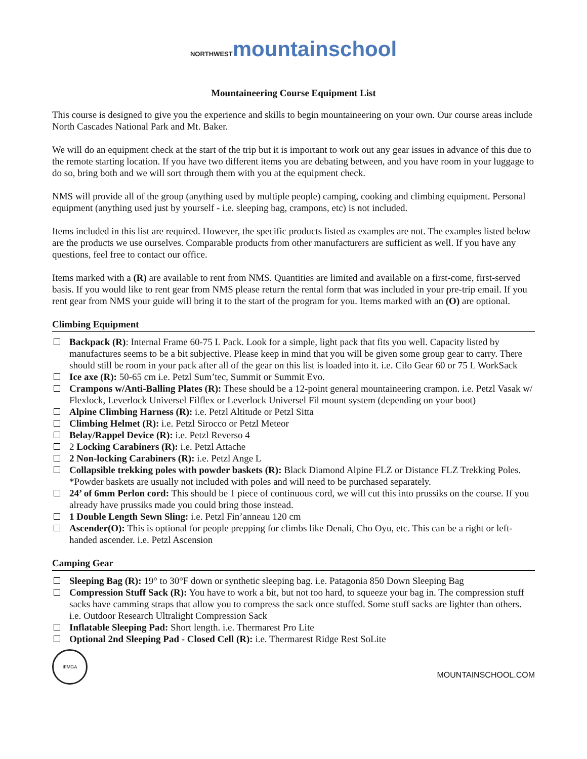NORTHWEST mountain school
Mountaineering Course Equipment List
This course is designed to give you the experience and skills to begin mountaineering on your own. Our course areas include North Cascades National Park and Mt. Baker.
We will do an equipment check at the start of the trip but it is important to work out any gear issues in advance of this due to the remote starting location. If you have two different items you are debating between, and you have room in your luggage to do so, bring both and we will sort through them with you at the equipment check.
NMS will provide all of the group (anything used by multiple people) camping, cooking and climbing equipment. Personal equipment (anything used just by yourself - i.e. sleeping bag, crampons, etc) is not included.
Items included in this list are required. However, the specific products listed as examples are not. The examples listed below are the products we use ourselves. Comparable products from other manufacturers are sufficient as well. If you have any questions, feel free to contact our office.
Items marked with a (R) are available to rent from NMS. Quantities are limited and available on a first-come, first-served basis. If you would like to rent gear from NMS please return the rental form that was included in your pre-trip email. If you rent gear from NMS your guide will bring it to the start of the program for you. Items marked with an (O) are optional.
Climbing Equipment
Backpack (R): Internal Frame 60-75 L Pack. Look for a simple, light pack that fits you well. Capacity listed by manufactures seems to be a bit subjective. Please keep in mind that you will be given some group gear to carry. There should still be room in your pack after all of the gear on this list is loaded into it. i.e. Cilo Gear 60 or 75 L WorkSack
Ice axe (R): 50-65 cm i.e. Petzl Sum’tec, Summit or Summit Evo.
Crampons w/Anti-Balling Plates (R): These should be a 12-point general mountaineering crampon. i.e. Petzl Vasak w/ Flexlock, Leverlock Universel Filflex or Leverlock Universel Fil mount system (depending on your boot)
Alpine Climbing Harness (R): i.e. Petzl Altitude or Petzl Sitta
Climbing Helmet (R): i.e. Petzl Sirocco or Petzl Meteor
Belay/Rappel Device (R): i.e. Petzl Reverso 4
2 Locking Carabiners (R): i.e. Petzl Attache
2 Non-locking Carabiners (R): i.e. Petzl Ange L
Collapsible trekking poles with powder baskets (R): Black Diamond Alpine FLZ or Distance FLZ Trekking Poles. *Powder baskets are usually not included with poles and will need to be purchased separately.
24’ of 6mm Perlon cord: This should be 1 piece of continuous cord, we will cut this into prussiks on the course. If you already have prussiks made you could bring those instead.
1 Double Length Sewn Sling: i.e. Petzl Fin’anneau 120 cm
Ascender(O): This is optional for people prepping for climbs like Denali, Cho Oyu, etc. This can be a right or left-handed ascender. i.e. Petzl Ascension
Camping Gear
Sleeping Bag (R): 19° to 30°F down or synthetic sleeping bag. i.e. Patagonia 850 Down Sleeping Bag
Compression Stuff Sack (R): You have to work a bit, but not too hard, to squeeze your bag in. The compression stuff sacks have camming straps that allow you to compress the sack once stuffed. Some stuff sacks are lighter than others. i.e. Outdoor Research Ultralight Compression Sack
Inflatable Sleeping Pad: Short length. i.e. Thermarest Pro Lite
Optional 2nd Sleeping Pad - Closed Cell (R): i.e. Thermarest Ridge Rest SoLite
IFMGA
MOUNTAINSCHOOL.COM